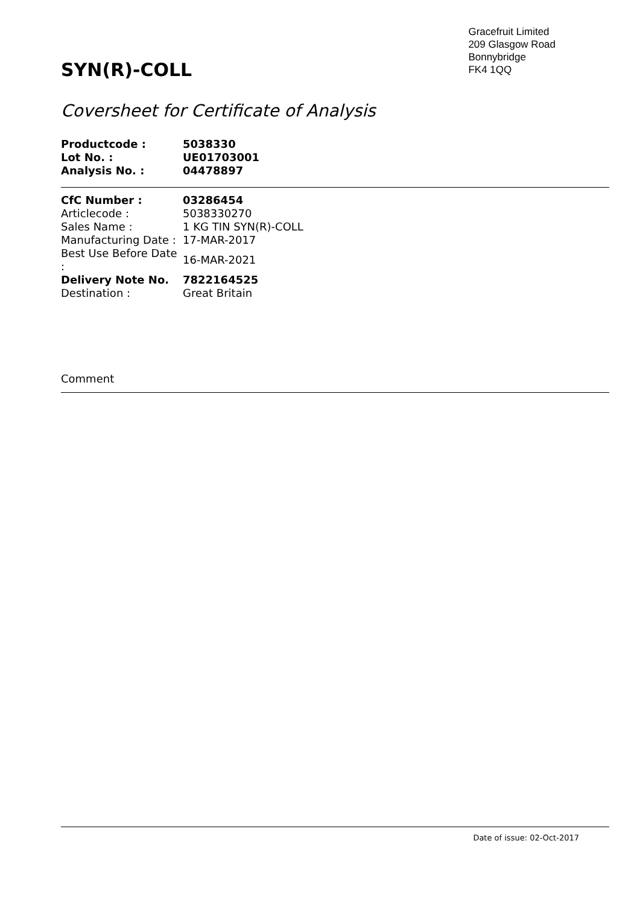SYN(R)-COLL
Gracefruit Limited
209 Glasgow Road
Bonnybridge
FK4 1QQ
Coversheet for Certificate of Analysis
| Productcode : | 5038330 |
| Lot No. : | UE01703001 |
| Analysis No. : | 04478897 |
| CfC Number : | 03286454 |
| Articlecode : | 5038330270 |
| Sales Name : | 1 KG TIN SYN(R)-COLL |
| Manufacturing Date : | 17-MAR-2017 |
| Best Use Before Date : | 16-MAR-2021 |
| Delivery Note No. | 7822164525 |
| Destination : | Great Britain |
Comment
Date of issue: 02-Oct-2017